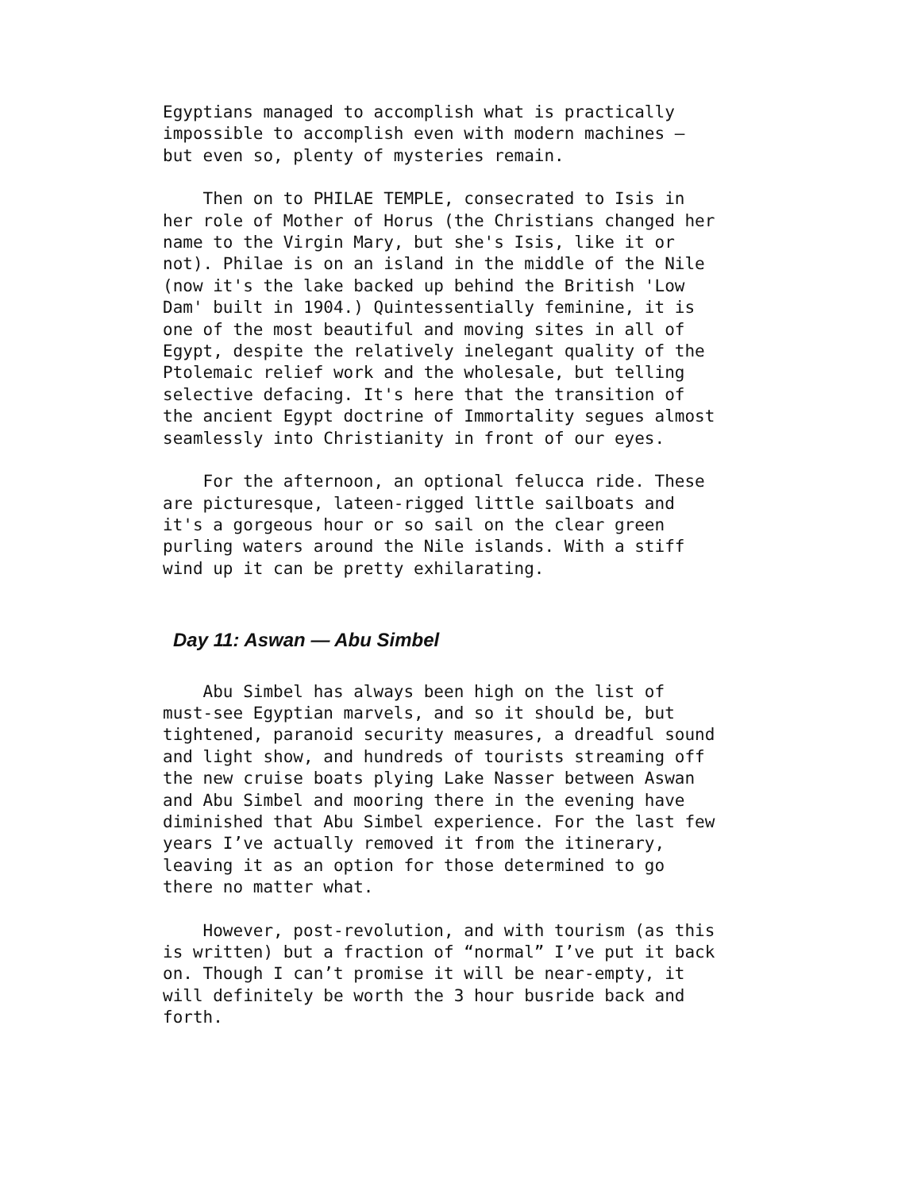Egyptians managed to accomplish what is practically impossible to accomplish even with modern machines — but even so, plenty of mysteries remain.
Then on to PHILAE TEMPLE, consecrated to Isis in her role of Mother of Horus (the Christians changed her name to the Virgin Mary, but she's Isis, like it or not). Philae is on an island in the middle of the Nile (now it's the lake backed up behind the British 'Low Dam' built in 1904.) Quintessentially feminine, it is one of the most beautiful and moving sites in all of Egypt, despite the relatively inelegant quality of the Ptolemaic relief work and the wholesale, but telling selective defacing. It's here that the transition of the ancient Egypt doctrine of Immortality segues almost seamlessly into Christianity in front of our eyes.
For the afternoon, an optional felucca ride. These are picturesque, lateen-rigged little sailboats and it's a gorgeous hour or so sail on the clear green purling waters around the Nile islands. With a stiff wind up it can be pretty exhilarating.
Day 11: Aswan — Abu Simbel
Abu Simbel has always been high on the list of must-see Egyptian marvels, and so it should be, but tightened, paranoid security measures, a dreadful sound and light show, and hundreds of tourists streaming off the new cruise boats plying Lake Nasser between Aswan and Abu Simbel and mooring there in the evening have diminished that Abu Simbel experience. For the last few years I’ve actually removed it from the itinerary, leaving it as an option for those determined to go there no matter what.
However, post-revolution, and with tourism (as this is written) but a fraction of “normal” I’ve put it back on. Though I can’t promise it will be near-empty, it will definitely be worth the 3 hour busride back and forth.